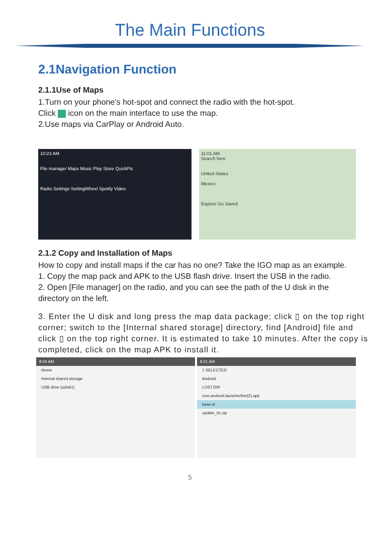The Main Functions
2.1Navigation Function
2.1.1Use of Maps
1.Turn on your phone's hot-spot and connect the radio with the hot-spot.
Click icon on the main interface to use the map.
2.Use maps via CarPlay or Android Auto.
10:23 AM
File manager Maps Music Play Store QuickPic
Radio Settings SettingWheel Spotify Video
11:01 AM
Search here
United States
Mexico
Explore Go Saved
2.1.2 Copy and Installation of Maps
How to copy and install maps if the car has no one? Take the IGO map as an example.
1. Copy the map pack and APK to the USB flash drive. Insert the USB in the radio.
2. Open [File manager] on the radio, and you can see the path of the U disk in the directory on the left.
3. Enter the U disk and long press the map data package; click ▯ on the top right corner; switch to the [Internal shared storage] directory, find [Android] file and click ▯ on the top right corner. It is estimated to take 10 minutes. After the copy is completed, click on the map APK to install it.
8:04 AM
Home
Internal shared storage
USB drive (udisk1)
8:21 AM
1 SELECTED
Android
LOST.DIR
com.android.launcherfive(2).apk
base.xt
update_hc.zip
5